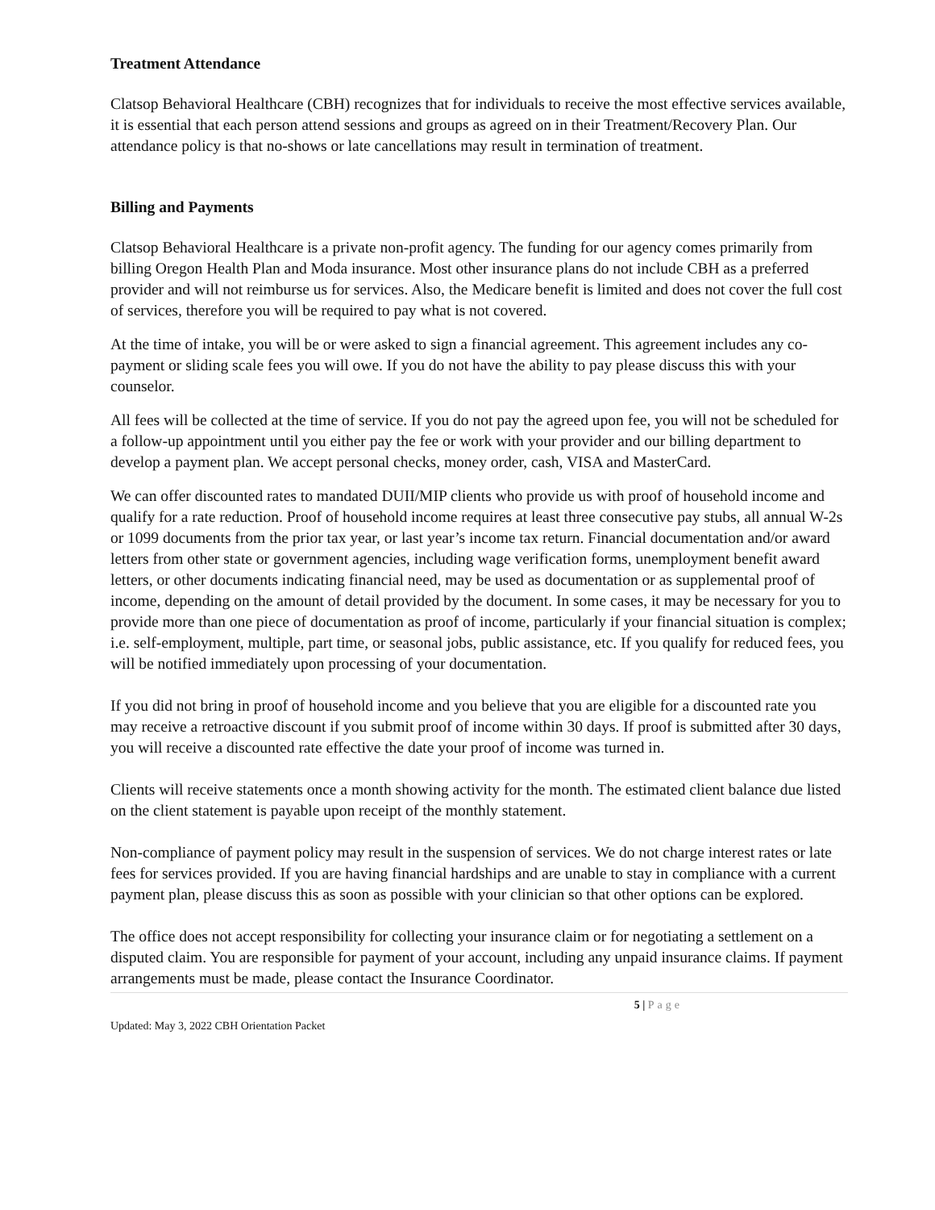Treatment Attendance
Clatsop Behavioral Healthcare (CBH) recognizes that for individuals to receive the most effective services available, it is essential that each person attend sessions and groups as agreed on in their Treatment/Recovery Plan. Our attendance policy is that no-shows or late cancellations may result in termination of treatment.
Billing and Payments
Clatsop Behavioral Healthcare is a private non-profit agency. The funding for our agency comes primarily from billing Oregon Health Plan and Moda insurance. Most other insurance plans do not include CBH as a preferred provider and will not reimburse us for services. Also, the Medicare benefit is limited and does not cover the full cost of services, therefore you will be required to pay what is not covered.
At the time of intake, you will be or were asked to sign a financial agreement. This agreement includes any co-payment or sliding scale fees you will owe. If you do not have the ability to pay please discuss this with your counselor.
All fees will be collected at the time of service. If you do not pay the agreed upon fee, you will not be scheduled for a follow-up appointment until you either pay the fee or work with your provider and our billing department to develop a payment plan. We accept personal checks, money order, cash, VISA and MasterCard.
We can offer discounted rates to mandated DUII/MIP clients who provide us with proof of household income and qualify for a rate reduction. Proof of household income requires at least three consecutive pay stubs, all annual W-2s or 1099 documents from the prior tax year, or last year’s income tax return. Financial documentation and/or award letters from other state or government agencies, including wage verification forms, unemployment benefit award letters, or other documents indicating financial need, may be used as documentation or as supplemental proof of income, depending on the amount of detail provided by the document. In some cases, it may be necessary for you to provide more than one piece of documentation as proof of income, particularly if your financial situation is complex; i.e. self-employment, multiple, part time, or seasonal jobs, public assistance, etc. If you qualify for reduced fees, you will be notified immediately upon processing of your documentation.
If you did not bring in proof of household income and you believe that you are eligible for a discounted rate you may receive a retroactive discount if you submit proof of income within 30 days. If proof is submitted after 30 days, you will receive a discounted rate effective the date your proof of income was turned in.
Clients will receive statements once a month showing activity for the month. The estimated client balance due listed on the client statement is payable upon receipt of the monthly statement.
Non-compliance of payment policy may result in the suspension of services. We do not charge interest rates or late fees for services provided. If you are having financial hardships and are unable to stay in compliance with a current payment plan, please discuss this as soon as possible with your clinician so that other options can be explored.
The office does not accept responsibility for collecting your insurance claim or for negotiating a settlement on a disputed claim. You are responsible for payment of your account, including any unpaid insurance claims. If payment arrangements must be made, please contact the Insurance Coordinator.
5 | Page
Updated: May 3, 2022 CBH Orientation Packet